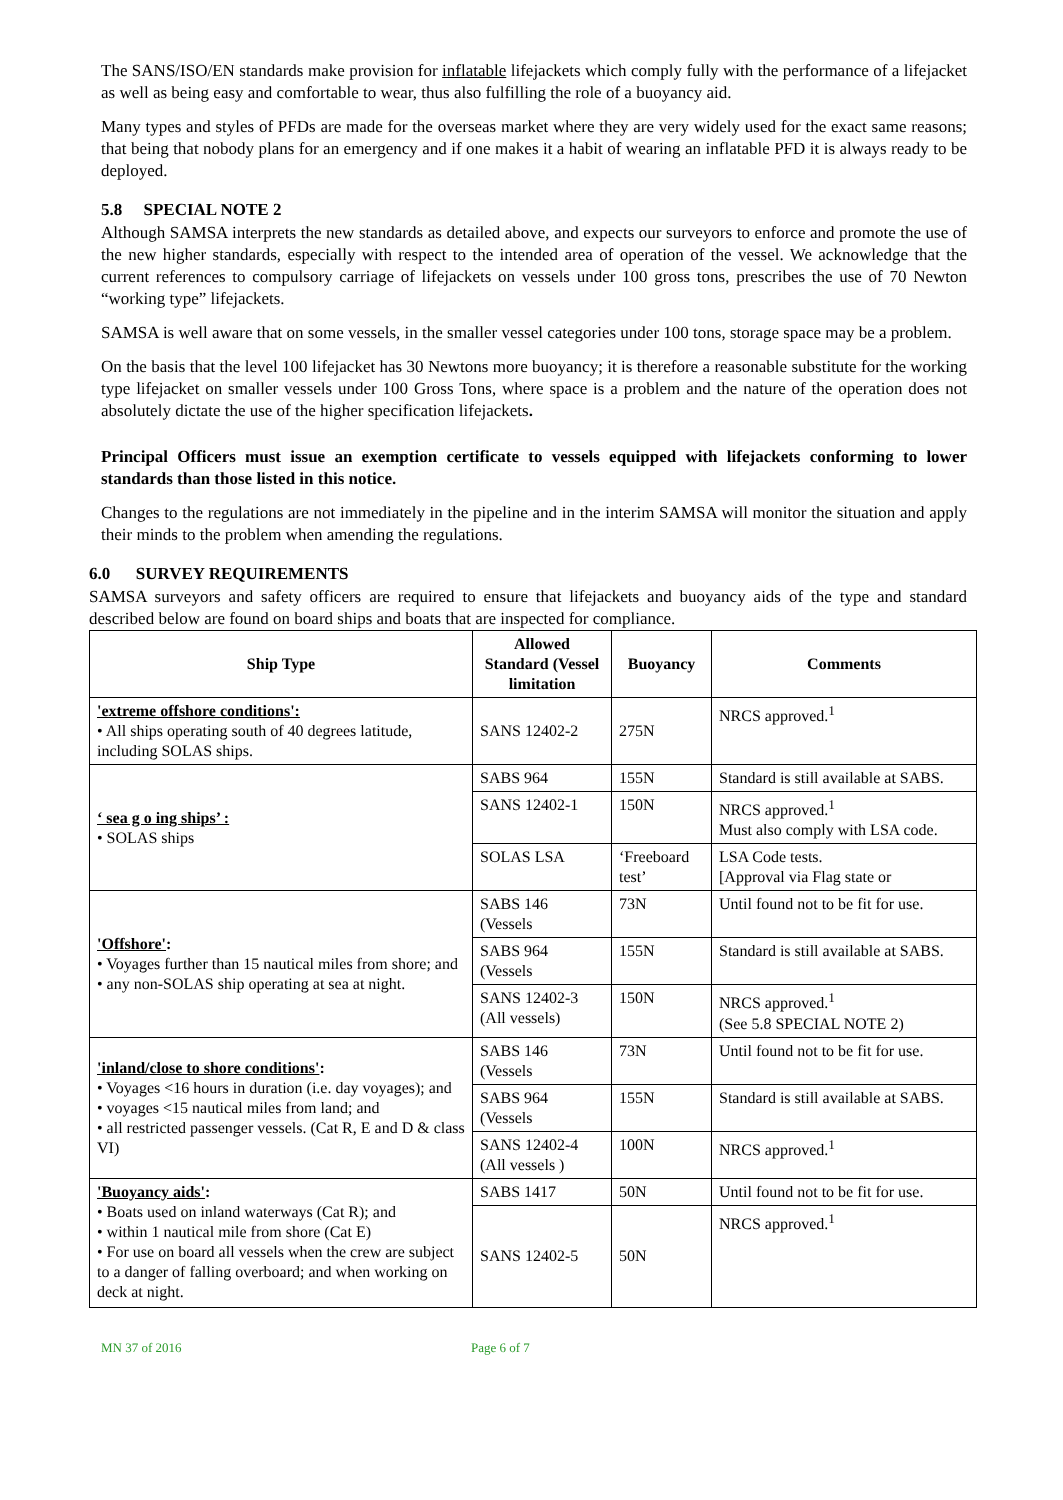The SANS/ISO/EN standards make provision for inflatable lifejackets which comply fully with the performance of a lifejacket as well as being easy and comfortable to wear, thus also fulfilling the role of a buoyancy aid.
Many types and styles of PFDs are made for the overseas market where they are very widely used for the exact same reasons; that being that nobody plans for an emergency and if one makes it a habit of wearing an inflatable PFD it is always ready to be deployed.
5.8 SPECIAL NOTE 2
Although SAMSA interprets the new standards as detailed above, and expects our surveyors to enforce and promote the use of the new higher standards, especially with respect to the intended area of operation of the vessel. We acknowledge that the current references to compulsory carriage of lifejackets on vessels under 100 gross tons, prescribes the use of 70 Newton “working type” lifejackets.
SAMSA is well aware that on some vessels, in the smaller vessel categories under 100 tons, storage space may be a problem.
On the basis that the level 100 lifejacket has 30 Newtons more buoyancy; it is therefore a reasonable substitute for the working type lifejacket on smaller vessels under 100 Gross Tons, where space is a problem and the nature of the operation does not absolutely dictate the use of the higher specification lifejackets.
Principal Officers must issue an exemption certificate to vessels equipped with lifejackets conforming to lower standards than those listed in this notice.
Changes to the regulations are not immediately in the pipeline and in the interim SAMSA will monitor the situation and apply their minds to the problem when amending the regulations.
6.0 SURVEY REQUIREMENTS
SAMSA surveyors and safety officers are required to ensure that lifejackets and buoyancy aids of the type and standard described below are found on board ships and boats that are inspected for compliance.
| Ship Type | Allowed Standard (Vessel limitation | Buoyancy | Comments |
| --- | --- | --- | --- |
| 'extreme offshore conditions': • All ships operating south of 40 degrees latitude, including SOLAS ships. | SANS 12402-2 | 275N | NRCS approved.<sup>1</sup> |
| ‘ sea g o ing ships’ : • SOLAS ships | SABS 964 | 155N | Standard is still available at SABS. |
| | SANS 12402-1 | 150N | NRCS approved.<sup>1</sup> Must also comply with LSA code. |
| | SOLAS LSA | ‘Freeboard test’ | LSA Code tests. [Approval via Flag state or |
| 'Offshore' : • Voyages further than 15 nautical miles from shore; and • any non-SOLAS ship operating at sea at night. | SABS 146 (Vessels | 73N | Until found not to be fit for use. |
| | SABS 964 (Vessels | 155N | Standard is still available at SABS. |
| | SANS 12402-3 (All vessels) | 150N | NRCS approved.<sup>1</sup> (See 5.8 SPECIAL NOTE 2) |
| 'inland/close to shore conditions' : • Voyages <16 hours in duration (i.e. day voyages); and • voyages <15 nautical miles from land; and • all restricted passenger vessels. (Cat R, E and D & class VI) | SABS 146 (Vessels | 73N | Until found not to be fit for use. |
| | SABS 964 (Vessels | 155N | Standard is still available at SABS. |
| | SANS 12402-4 (All vessels ) | 100N | NRCS approved.<sup>1</sup> |
| 'Buoyancy aids' : • Boats used on inland waterways (Cat R); and • within 1 nautical mile from shore (Cat E) • For use on board all vessels when the crew are subject to a danger of falling overboard; and when working on deck at night. | SABS 1417 | 50N | Until found not to be fit for use. |
| | SANS 12402-5 | 50N | NRCS approved.<sup>1</sup> |
MN 37 of 2016 Page 6 of 7